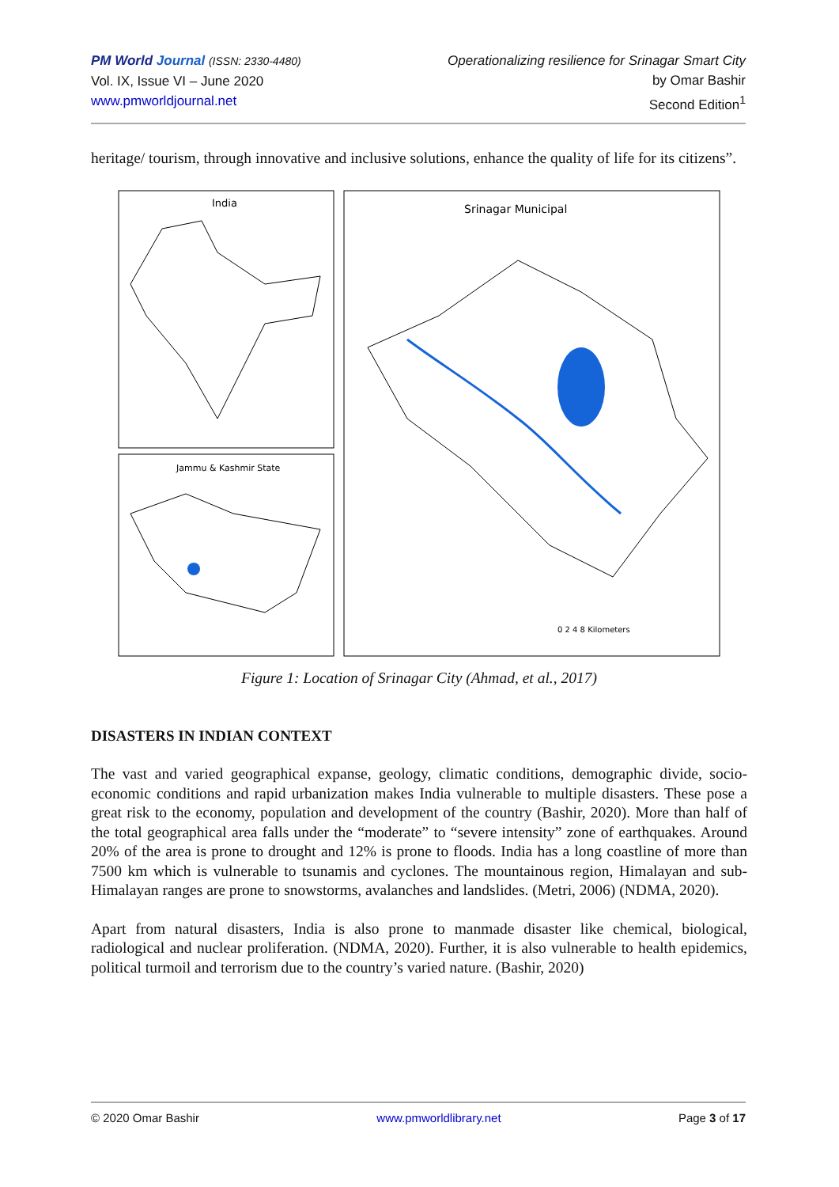PM World Journal (ISSN: 2330-4480)
Vol. IX, Issue VI – June 2020
www.pmworldjournal.net
Operationalizing resilience for Srinagar Smart City
by Omar Bashir
Second Edition<sup>1</sup>
heritage/ tourism, through innovative and inclusive solutions, enhance the quality of life for its citizens”.
India
Jammu & Kashmir State
Srinagar Municipal
0 2 4 8 Kilometers
Figure 1: Location of Srinagar City (Ahmad, et al., 2017)
DISASTERS IN INDIAN CONTEXT
The vast and varied geographical expanse, geology, climatic conditions, demographic divide, socio-economic conditions and rapid urbanization makes India vulnerable to multiple disasters. These pose a great risk to the economy, population and development of the country (Bashir, 2020). More than half of the total geographical area falls under the “moderate” to “severe intensity” zone of earthquakes. Around 20% of the area is prone to drought and 12% is prone to floods. India has a long coastline of more than 7500 km which is vulnerable to tsunamis and cyclones. The mountainous region, Himalayan and sub-Himalayan ranges are prone to snowstorms, avalanches and landslides. (Metri, 2006) (NDMA, 2020).
Apart from natural disasters, India is also prone to manmade disaster like chemical, biological, radiological and nuclear proliferation. (NDMA, 2020). Further, it is also vulnerable to health epidemics, political turmoil and terrorism due to the country’s varied nature. (Bashir, 2020)
© 2020 Omar Bashir www.pmworldlibrary.net Page 3 of 17